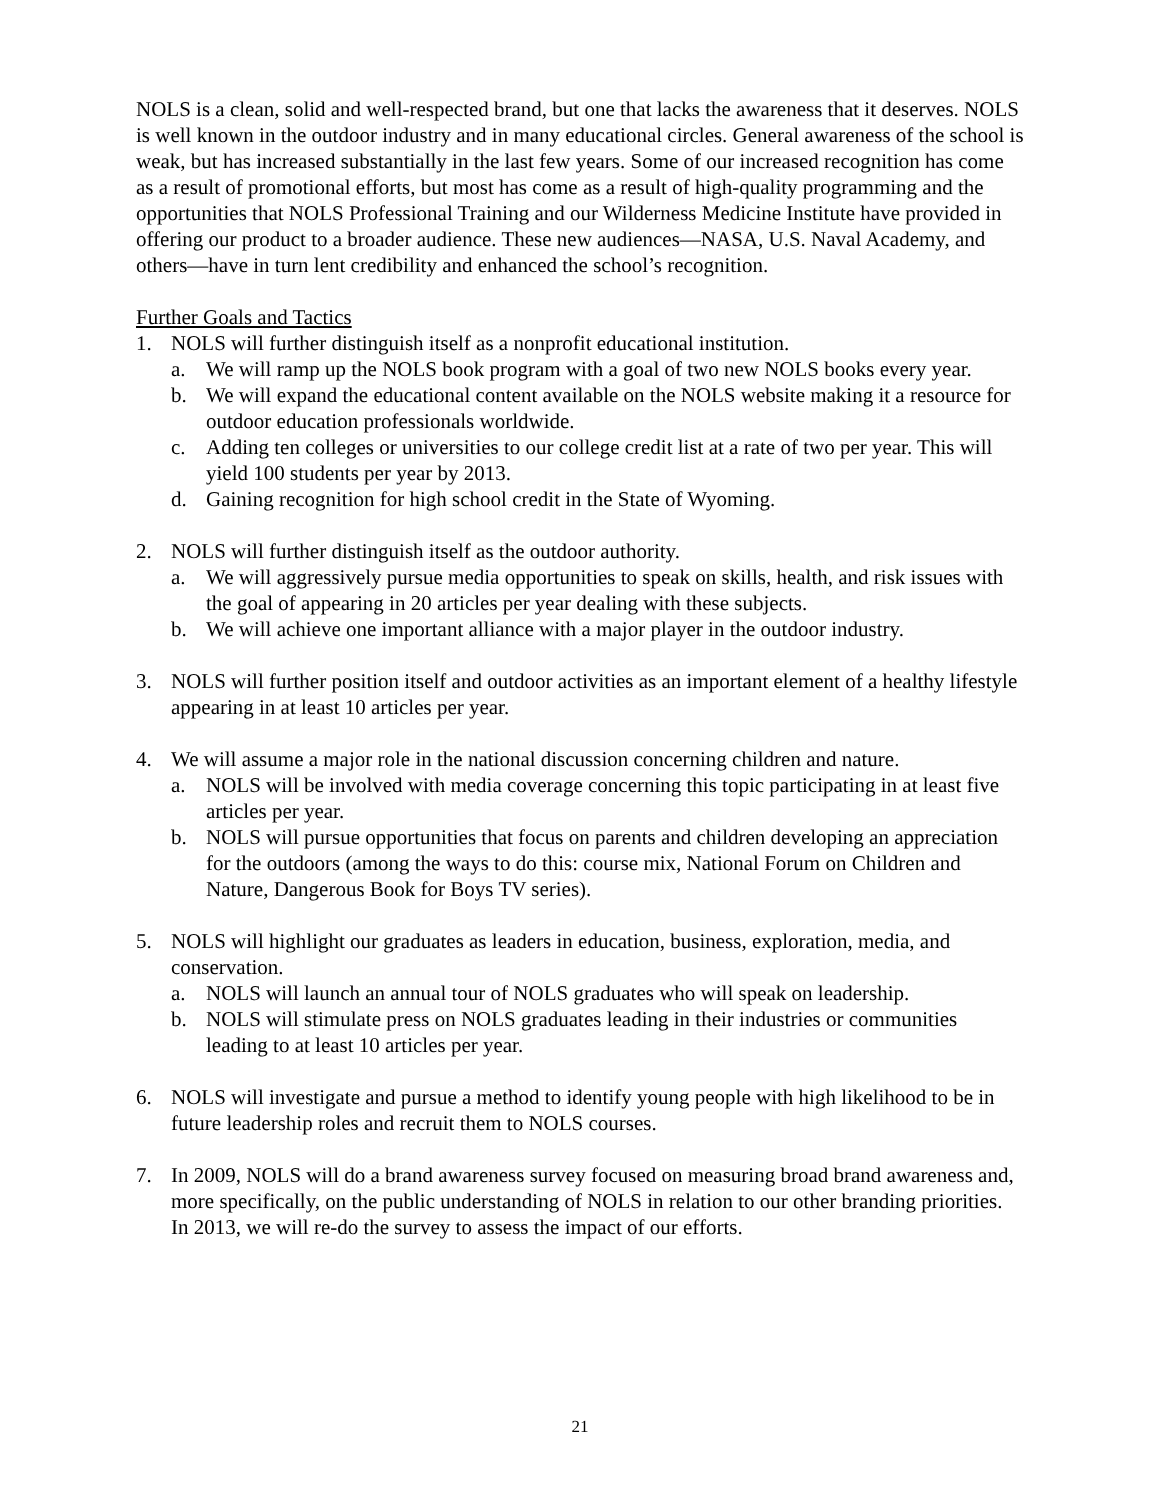NOLS is a clean, solid and well-respected brand, but one that lacks the awareness that it deserves. NOLS is well known in the outdoor industry and in many educational circles. General awareness of the school is weak, but has increased substantially in the last few years. Some of our increased recognition has come as a result of promotional efforts, but most has come as a result of high-quality programming and the opportunities that NOLS Professional Training and our Wilderness Medicine Institute have provided in offering our product to a broader audience. These new audiences—NASA, U.S. Naval Academy, and others—have in turn lent credibility and enhanced the school’s recognition.
Further Goals and Tactics
1. NOLS will further distinguish itself as a nonprofit educational institution.
a. We will ramp up the NOLS book program with a goal of two new NOLS books every year.
b. We will expand the educational content available on the NOLS website making it a resource for outdoor education professionals worldwide.
c. Adding ten colleges or universities to our college credit list at a rate of two per year. This will yield 100 students per year by 2013.
d. Gaining recognition for high school credit in the State of Wyoming.
2. NOLS will further distinguish itself as the outdoor authority.
a. We will aggressively pursue media opportunities to speak on skills, health, and risk issues with the goal of appearing in 20 articles per year dealing with these subjects.
b. We will achieve one important alliance with a major player in the outdoor industry.
3. NOLS will further position itself and outdoor activities as an important element of a healthy lifestyle appearing in at least 10 articles per year.
4. We will assume a major role in the national discussion concerning children and nature.
a. NOLS will be involved with media coverage concerning this topic participating in at least five articles per year.
b. NOLS will pursue opportunities that focus on parents and children developing an appreciation for the outdoors (among the ways to do this: course mix, National Forum on Children and Nature, Dangerous Book for Boys TV series).
5. NOLS will highlight our graduates as leaders in education, business, exploration, media, and conservation.
a. NOLS will launch an annual tour of NOLS graduates who will speak on leadership.
b. NOLS will stimulate press on NOLS graduates leading in their industries or communities leading to at least 10 articles per year.
6. NOLS will investigate and pursue a method to identify young people with high likelihood to be in future leadership roles and recruit them to NOLS courses.
7. In 2009, NOLS will do a brand awareness survey focused on measuring broad brand awareness and, more specifically, on the public understanding of NOLS in relation to our other branding priorities. In 2013, we will re-do the survey to assess the impact of our efforts.
21